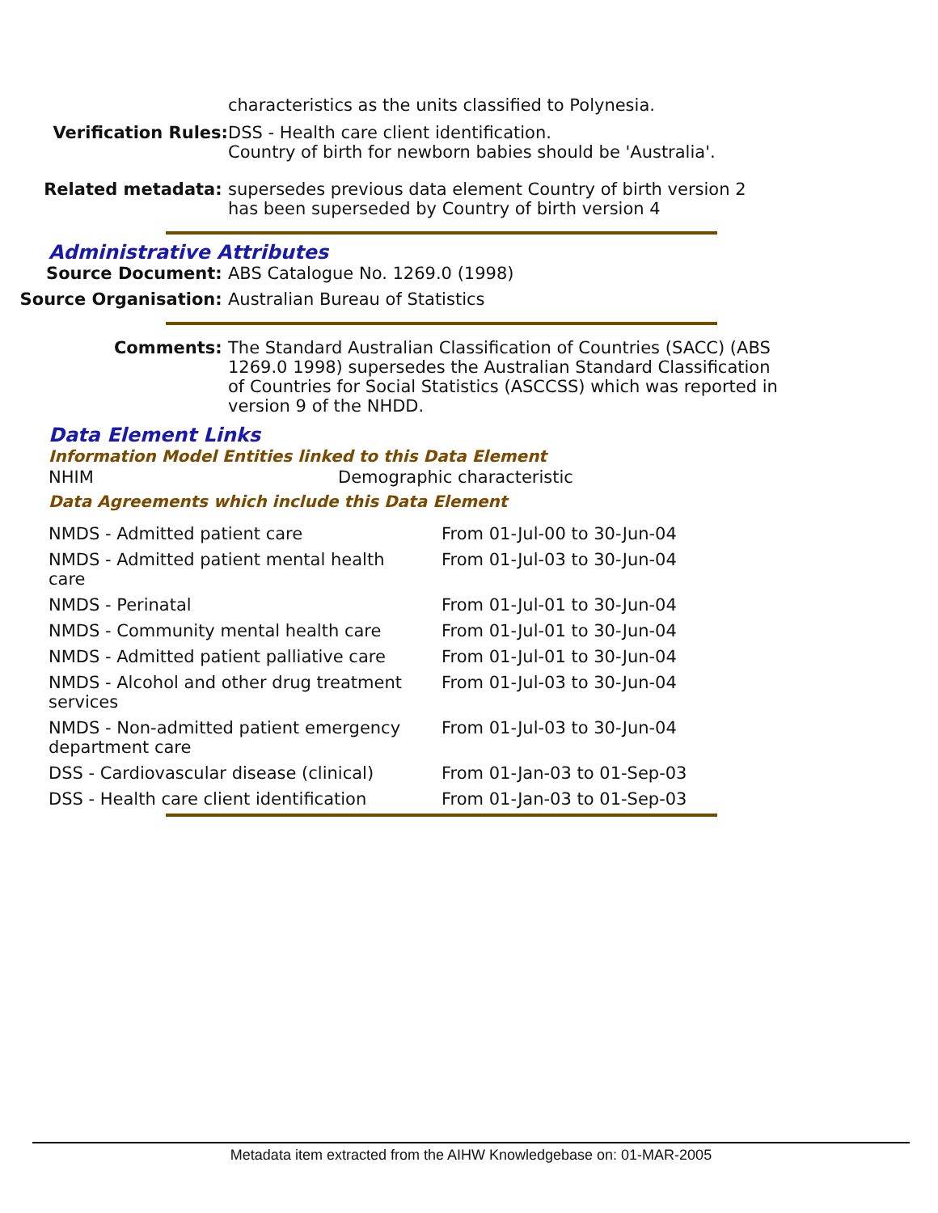characteristics as the units classified to Polynesia.
Verification Rules: DSS - Health care client identification.
Country of birth for newborn babies should be 'Australia'.
Related metadata: supersedes previous data element Country of birth version 2
has been superseded by Country of birth version 4
Administrative Attributes
Source Document: ABS Catalogue No. 1269.0 (1998)
Source Organisation: Australian Bureau of Statistics
Comments: The Standard Australian Classification of Countries (SACC) (ABS 1269.0 1998) supersedes the Australian Standard Classification of Countries for Social Statistics (ASCCSS) which was reported in version 9 of the NHDD.
Data Element Links
Information Model Entities linked to this Data Element
| NHIM | Demographic characteristic |
Data Agreements which include this Data Element
| NMDS - Admitted patient care | From 01-Jul-00 to 30-Jun-04 |
| NMDS - Admitted patient mental health care | From 01-Jul-03 to 30-Jun-04 |
| NMDS - Perinatal | From 01-Jul-01 to 30-Jun-04 |
| NMDS - Community mental health care | From 01-Jul-01 to 30-Jun-04 |
| NMDS - Admitted patient palliative care | From 01-Jul-01 to 30-Jun-04 |
| NMDS - Alcohol and other drug treatment services | From 01-Jul-03 to 30-Jun-04 |
| NMDS - Non-admitted patient emergency department care | From 01-Jul-03 to 30-Jun-04 |
| DSS - Cardiovascular disease (clinical) | From 01-Jan-03 to 01-Sep-03 |
| DSS - Health care client identification | From 01-Jan-03 to 01-Sep-03 |
Metadata item extracted from the AIHW Knowledgebase on: 01-MAR-2005